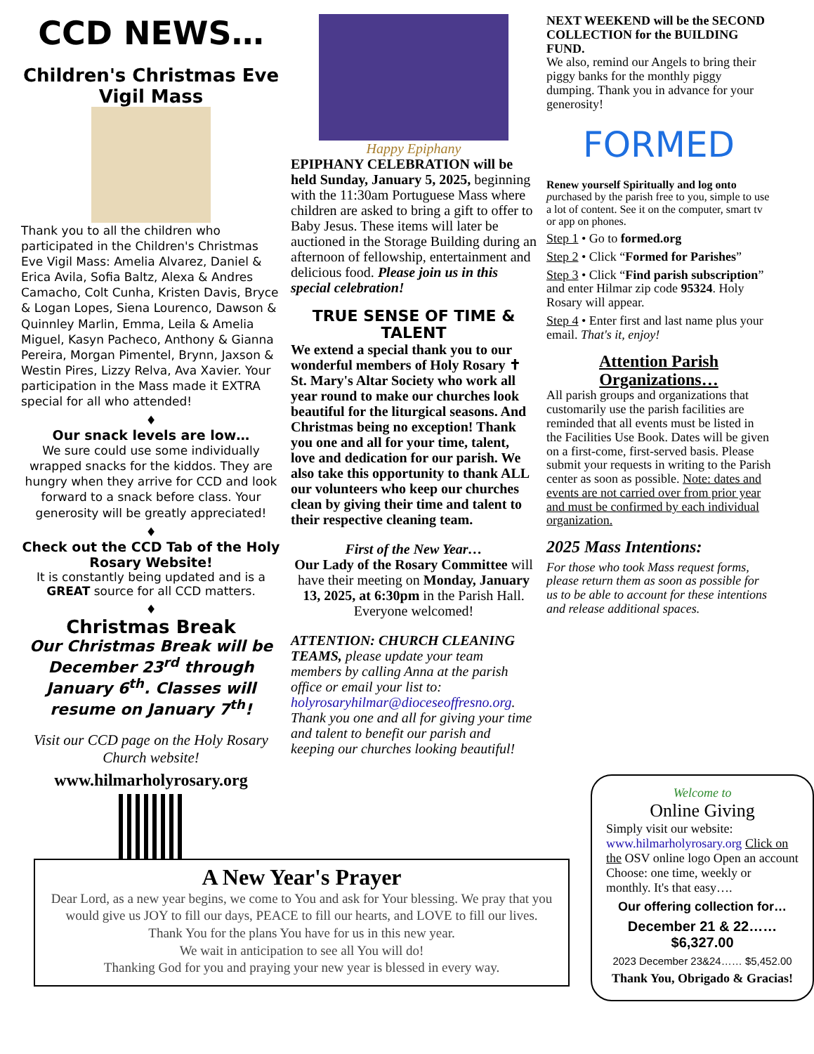CCD NEWS…
Children's Christmas Eve Vigil Mass
Thank you to all the children who participated in the Children's Christmas Eve Vigil Mass: Amelia Alvarez, Daniel & Erica Avila, Sofia Baltz, Alexa & Andres Camacho, Colt Cunha, Kristen Davis, Bryce & Logan Lopes, Siena Lourenco, Dawson & Quinnley Marlin, Emma, Leila & Amelia Miguel, Kasyn Pacheco, Anthony & Gianna Pereira, Morgan Pimentel, Brynn, Jaxson & Westin Pires, Lizzy Relva, Ava Xavier. Your participation in the Mass made it EXTRA special for all who attended!
♦
Our snack levels are low…
We sure could use some individually wrapped snacks for the kiddos. They are hungry when they arrive for CCD and look forward to a snack before class. Your generosity will be greatly appreciated!
♦
Check out the CCD Tab of the Holy Rosary Website!
It is constantly being updated and is a GREAT source for all CCD matters.
♦
Christmas Break
Our Christmas Break will be December 23<sup>rd</sup> through January 6<sup>th</sup>. Classes will resume on January 7<sup>th</sup>!
Visit our CCD page on the Holy Rosary Church website!
www.hilmarholyrosary.org
Happy Epiphany
EPIPHANY CELEBRATION will be held Sunday, January 5, 2025, beginning with the 11:30am Portuguese Mass where children are asked to bring a gift to offer to Baby Jesus. These items will later be auctioned in the Storage Building during an afternoon of fellowship, entertainment and delicious food. Please join us in this special celebration!
TRUE SENSE OF TIME & TALENT
We extend a special thank you to our wonderful members of Holy Rosary ✝ St. Mary's Altar Society who work all year round to make our churches look beautiful for the liturgical seasons. And Christmas being no exception! Thank you one and all for your time, talent, love and dedication for our parish. We also take this opportunity to thank ALL our volunteers who keep our churches clean by giving their time and talent to their respective cleaning team.
First of the New Year…
Our Lady of the Rosary Committee will have their meeting on Monday, January 13, 2025, at 6:30pm in the Parish Hall. Everyone welcomed!
ATTENTION: CHURCH CLEANING TEAMS, please update your team members by calling Anna at the parish office or email your list to: holyrosaryhilmar@dioceseoffresno.org. Thank you one and all for giving your time and talent to benefit our parish and keeping our churches looking beautiful!
NEXT WEEKEND will be the SECOND COLLECTION for the BUILDING FUND.
We also, remind our Angels to bring their piggy banks for the monthly piggy dumping. Thank you in advance for your generosity!
FORMED
Renew yourself Spiritually and log onto purchased by the parish free to you, simple to use a lot of content. See it on the computer, smart tv or app on phones.
Step 1 • Go to formed.org
Step 2 • Click “Formed for Parishes”
Step 3 • Click “Find parish subscription” and enter Hilmar zip code 95324. Holy Rosary will appear.
Step 4 • Enter first and last name plus your email. That's it, enjoy!
Attention Parish Organizations…
All parish groups and organizations that customarily use the parish facilities are reminded that all events must be listed in the Facilities Use Book. Dates will be given on a first-come, first-served basis. Please submit your requests in writing to the Parish center as soon as possible. Note: dates and events are not carried over from prior year and must be confirmed by each individual organization.
2025 Mass Intentions:
For those who took Mass request forms, please return them as soon as possible for us to be able to account for these intentions and release additional spaces.
A New Year's Prayer
Dear Lord, as a new year begins, we come to You and ask for Your blessing. We pray that you would give us JOY to fill our days, PEACE to fill our hearts, and LOVE to fill our lives.
Thank You for the plans You have for us in this new year.
We wait in anticipation to see all You will do!
Thanking God for you and praying your new year is blessed in every way.
Welcome to
Online Giving
Simply visit our website: www.hilmarholyrosary.org Click on the OSV online logo Open an account Choose: one time, weekly or monthly. It's that easy….
Our offering collection for…
December 21 & 22……$6,327.00
2023 December 23&24…… $5,452.00
Thank You, Obrigado & Gracias!